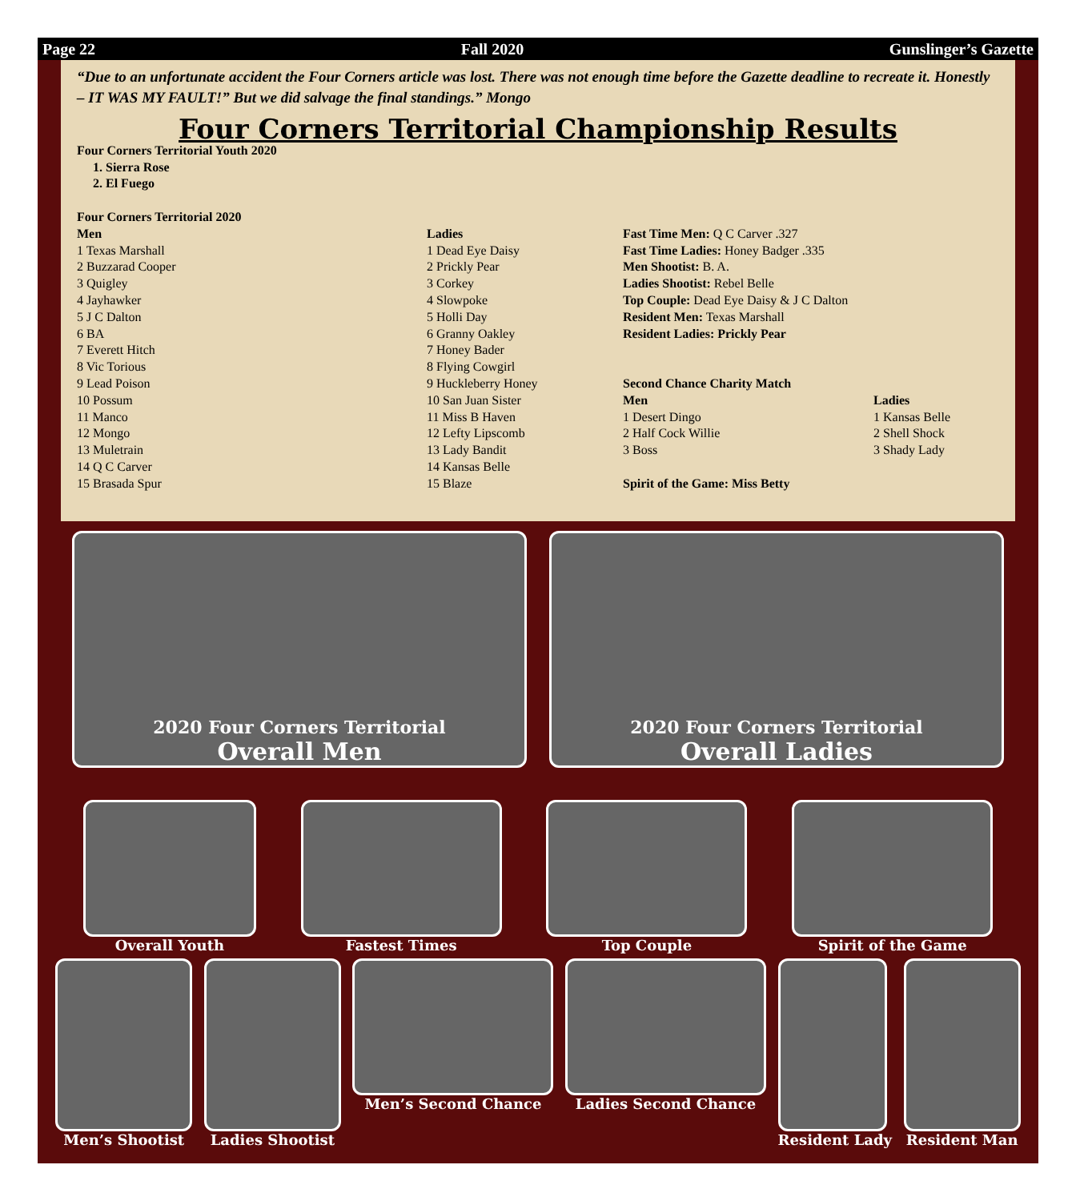Page 22 Fall 2020 Gunslinger’s Gazette
“Due to an unfortunate accident the Four Corners article was lost. There was not enough time before the Gazette deadline to recreate it. Honestly – IT WAS MY FAULT!” But we did salvage the final standings.” Mongo
Four Corners Territorial Championship Results
Four Corners Territorial Youth 2020
1. Sierra Rose
2. El Fuego
Four Corners Territorial 2020
Men
1 Texas Marshall
2 Buzzarad Cooper
3 Quigley
4 Jayhawker
5 J C Dalton
6 BA
7 Everett Hitch
8 Vic Torious
9 Lead Poison
10 Possum
11 Manco
12 Mongo
13 Muletrain
14 Q C Carver
15 Brasada Spur
Ladies
1 Dead Eye Daisy
2 Prickly Pear
3 Corkey
4 Slowpoke
5 Holli Day
6 Granny Oakley
7 Honey Bader
8 Flying Cowgirl
9 Huckleberry Honey
10 San Juan Sister
11 Miss B Haven
12 Lefty Lipscomb
13 Lady Bandit
14 Kansas Belle
15 Blaze
Fast Time Men: Q C Carver .327
Fast Time Ladies: Honey Badger .335
Men Shootist: B. A.
Ladies Shootist: Rebel Belle
Top Couple: Dead Eye Daisy & J C Dalton
Resident Men: Texas Marshall
Resident Ladies: Prickly Pear
Second Chance Charity Match
Men
1 Desert Dingo
2 Half Cock Willie
3 Boss
Ladies
1 Kansas Belle
2 Shell Shock
3 Shady Lady
Spirit of the Game: Miss Betty
2020 Four Corners Territorial
Overall Men
2020 Four Corners Territorial
Overall Ladies
Overall Youth Fastest Times Top Couple Spirit of the Game
Men’s Shootist Ladies Shootist Men’s Second Chance Ladies Second Chance Resident Lady Resident Man